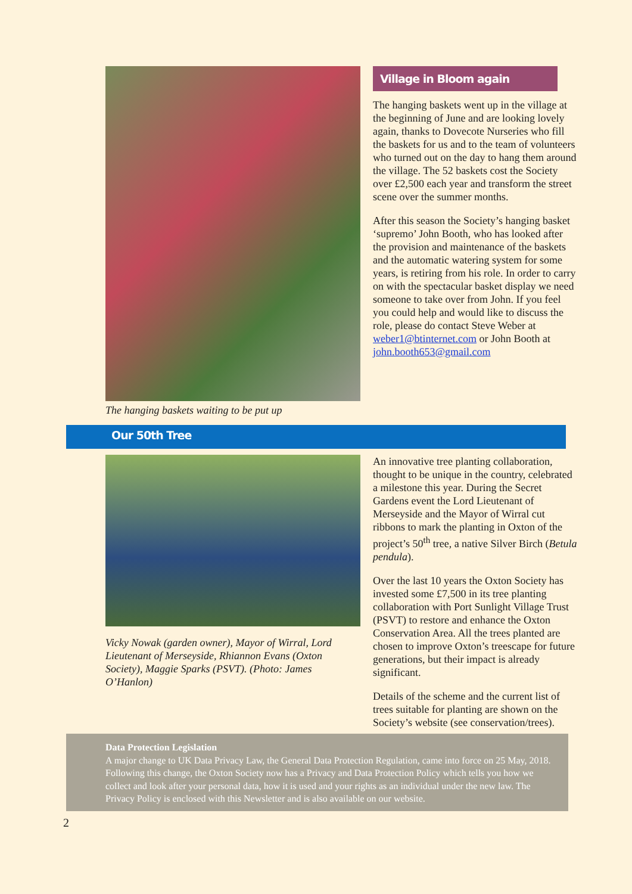The hanging baskets waiting to be put up
Village in Bloom again
The hanging baskets went up in the village at the beginning of June and are looking lovely again, thanks to Dovecote Nurseries who fill the baskets for us and to the team of volunteers who turned out on the day to hang them around the village. The 52 baskets cost the Society over £2,500 each year and transform the street scene over the summer months.
After this season the Society’s hanging basket ‘supremo’ John Booth, who has looked after the provision and maintenance of the baskets and the automatic watering system for some years, is retiring from his role. In order to carry on with the spectacular basket display we need someone to take over from John. If you feel you could help and would like to discuss the role, please do contact Steve Weber at weber1@btinternet.com or John Booth at john.booth653@gmail.com
Our 50th Tree
Vicky Nowak (garden owner), Mayor of Wirral, Lord Lieutenant of Merseyside, Rhiannon Evans (Oxton Society), Maggie Sparks (PSVT). (Photo: James O’Hanlon)
An innovative tree planting collaboration, thought to be unique in the country, celebrated a milestone this year. During the Secret Gardens event the Lord Lieutenant of Merseyside and the Mayor of Wirral cut ribbons to mark the planting in Oxton of the project’s 50<sup>th</sup> tree, a native Silver Birch (Betula pendula).
Over the last 10 years the Oxton Society has invested some £7,500 in its tree planting collaboration with Port Sunlight Village Trust (PSVT) to restore and enhance the Oxton Conservation Area. All the trees planted are chosen to improve Oxton’s treescape for future generations, but their impact is already significant.
Details of the scheme and the current list of trees suitable for planting are shown on the Society’s website (see conservation/trees).
Data Protection Legislation
A major change to UK Data Privacy Law, the General Data Protection Regulation, came into force on 25 May, 2018. Following this change, the Oxton Society now has a Privacy and Data Protection Policy which tells you how we collect and look after your personal data, how it is used and your rights as an individual under the new law. The Privacy Policy is enclosed with this Newsletter and is also available on our website.
2